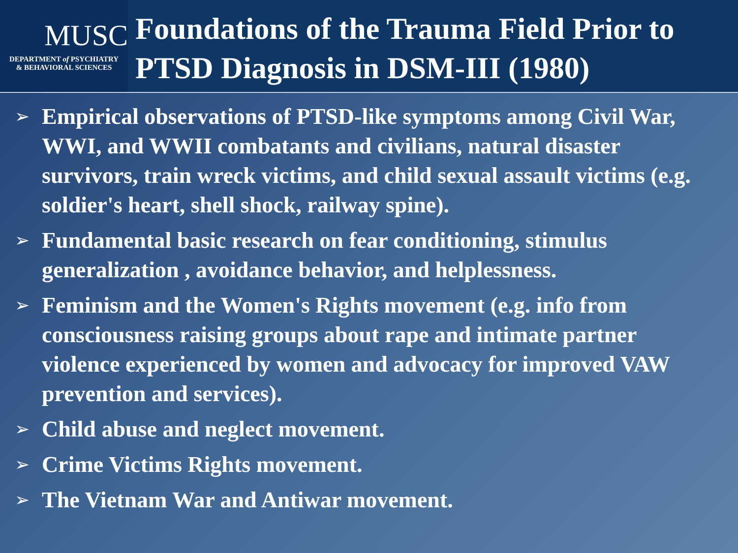MUSC
DEPARTMENT of PSYCHIATRY
& BEHAVIORAL SCIENCES
Foundations of the Trauma Field Prior to PTSD Diagnosis in DSM-III (1980)
➢ Empirical observations of PTSD-like symptoms among Civil War, WWI, and WWII combatants and civilians, natural disaster survivors, train wreck victims, and child sexual assault victims (e.g. soldier's heart, shell shock, railway spine).
➢ Fundamental basic research on fear conditioning, stimulus generalization , avoidance behavior, and helplessness.
➢ Feminism and the Women's Rights movement (e.g. info from consciousness raising groups about rape and intimate partner violence experienced by women and advocacy for improved VAW prevention and services).
➢ Child abuse and neglect movement.
➢ Crime Victims Rights movement.
➢ The Vietnam War and Antiwar movement.